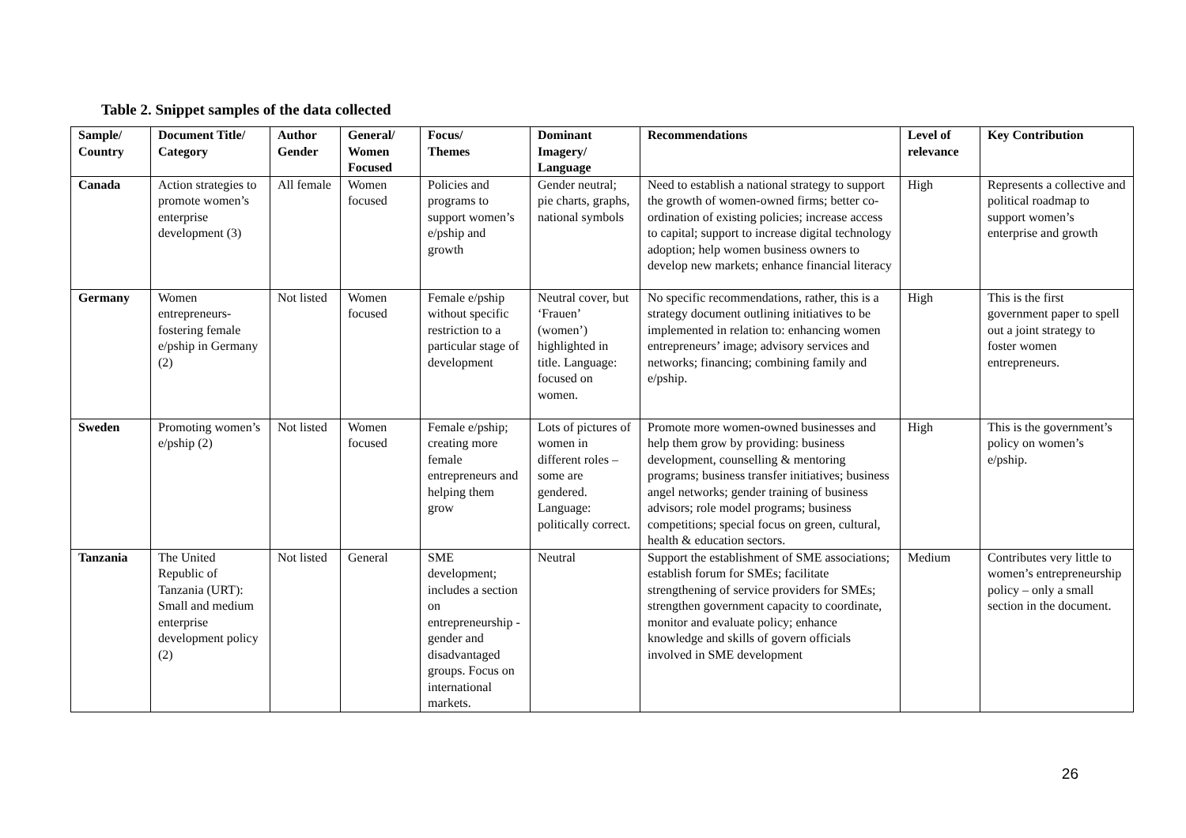Table 2. Snippet samples of the data collected
| Sample/ Country | Document Title/ Category | Author Gender | General/ Women Focused | Focus/ Themes | Dominant Imagery/ Language | Recommendations | Level of relevance | Key Contribution |
| --- | --- | --- | --- | --- | --- | --- | --- | --- |
| Canada | Action strategies to promote women’s enterprise development (3) | All female | Women focused | Policies and programs to support women’s e/pship and growth | Gender neutral; pie charts, graphs, national symbols | Need to establish a national strategy to support the growth of women-owned firms; better co-ordination of existing policies; increase access to capital; support to increase digital technology adoption; help women business owners to develop new markets; enhance financial literacy | High | Represents a collective and political roadmap to support women’s enterprise and growth |
| Germany | Women entrepreneurs-fostering female e/pship in Germany (2) | Not listed | Women focused | Female e/pship without specific restriction to a particular stage of development | Neutral cover, but ‘Frauen’ (women’) highlighted in title. Language: focused on women. | No specific recommendations, rather, this is a strategy document outlining initiatives to be implemented in relation to: enhancing women entrepreneurs’ image; advisory services and networks; financing; combining family and e/pship. | High | This is the first government paper to spell out a joint strategy to foster women entrepreneurs. |
| Sweden | Promoting women’s e/pship (2) | Not listed | Women focused | Female e/pship; creating more female entrepreneurs and helping them grow | Lots of pictures of women in different roles – some are gendered. Language: politically correct. | Promote more women-owned businesses and help them grow by providing: business development, counselling & mentoring programs; business transfer initiatives; business angel networks; gender training of business advisors; role model programs; business competitions; special focus on green, cultural, health & education sectors. | High | This is the government’s policy on women’s e/pship. |
| Tanzania | The United Republic of Tanzania (URT): Small and medium enterprise development policy (2) | Not listed | General | SME development; includes a section on entrepreneurship -gender and disadvantaged groups. Focus on international markets. | Neutral | Support the establishment of SME associations; establish forum for SMEs; facilitate strengthening of service providers for SMEs; strengthen government capacity to coordinate, monitor and evaluate policy; enhance knowledge and skills of govern officials involved in SME development | Medium | Contributes very little to women’s entrepreneurship policy – only a small section in the document. |
26